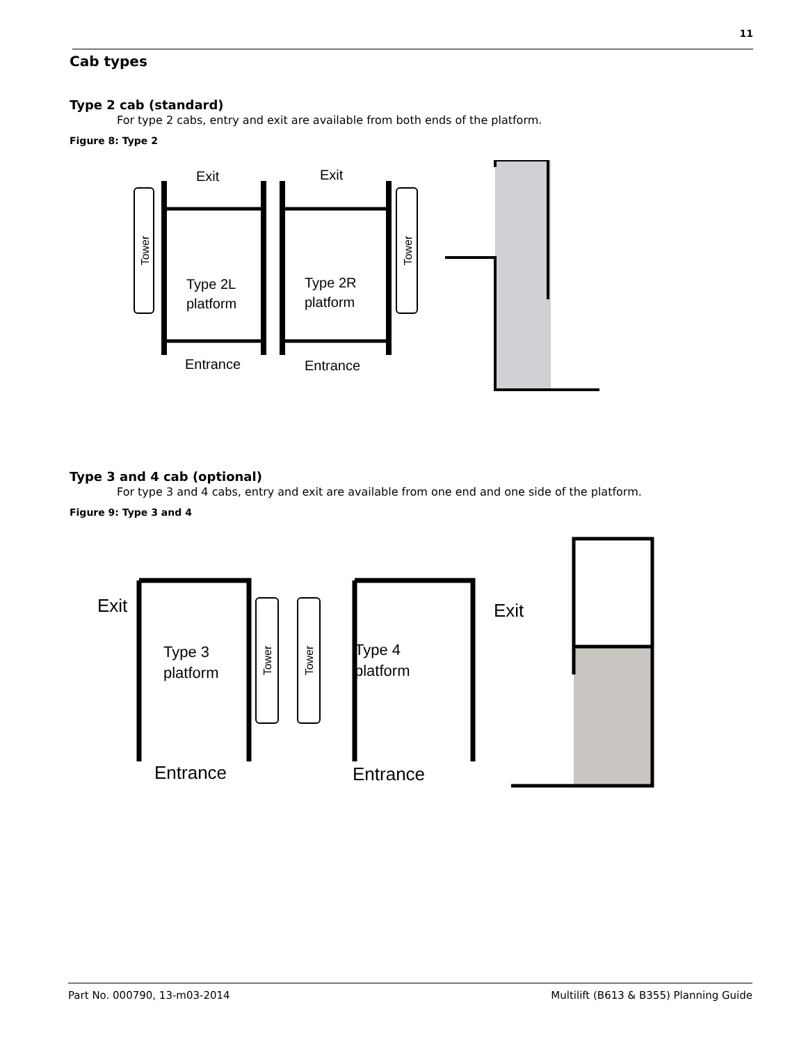11
Cab types
Type 2 cab (standard)
For type 2 cabs, entry and exit are available from both ends of the platform.
Figure 8: Type 2
Tower
Exit
Type 2L
platform
Entrance
Tower
Exit
Type 2R
platform
Entrance
Type 3 and 4 cab (optional)
For type 3 and 4 cabs, entry and exit are available from one end and one side of the platform.
Figure 9: Type 3 and 4
Exit
Type 3
platform
Entrance
Tower
Tower
Exit
Type 4
platform
Entrance
Part No. 000790, 13-m03-2014 Multilift (B613 & B355) Planning Guide